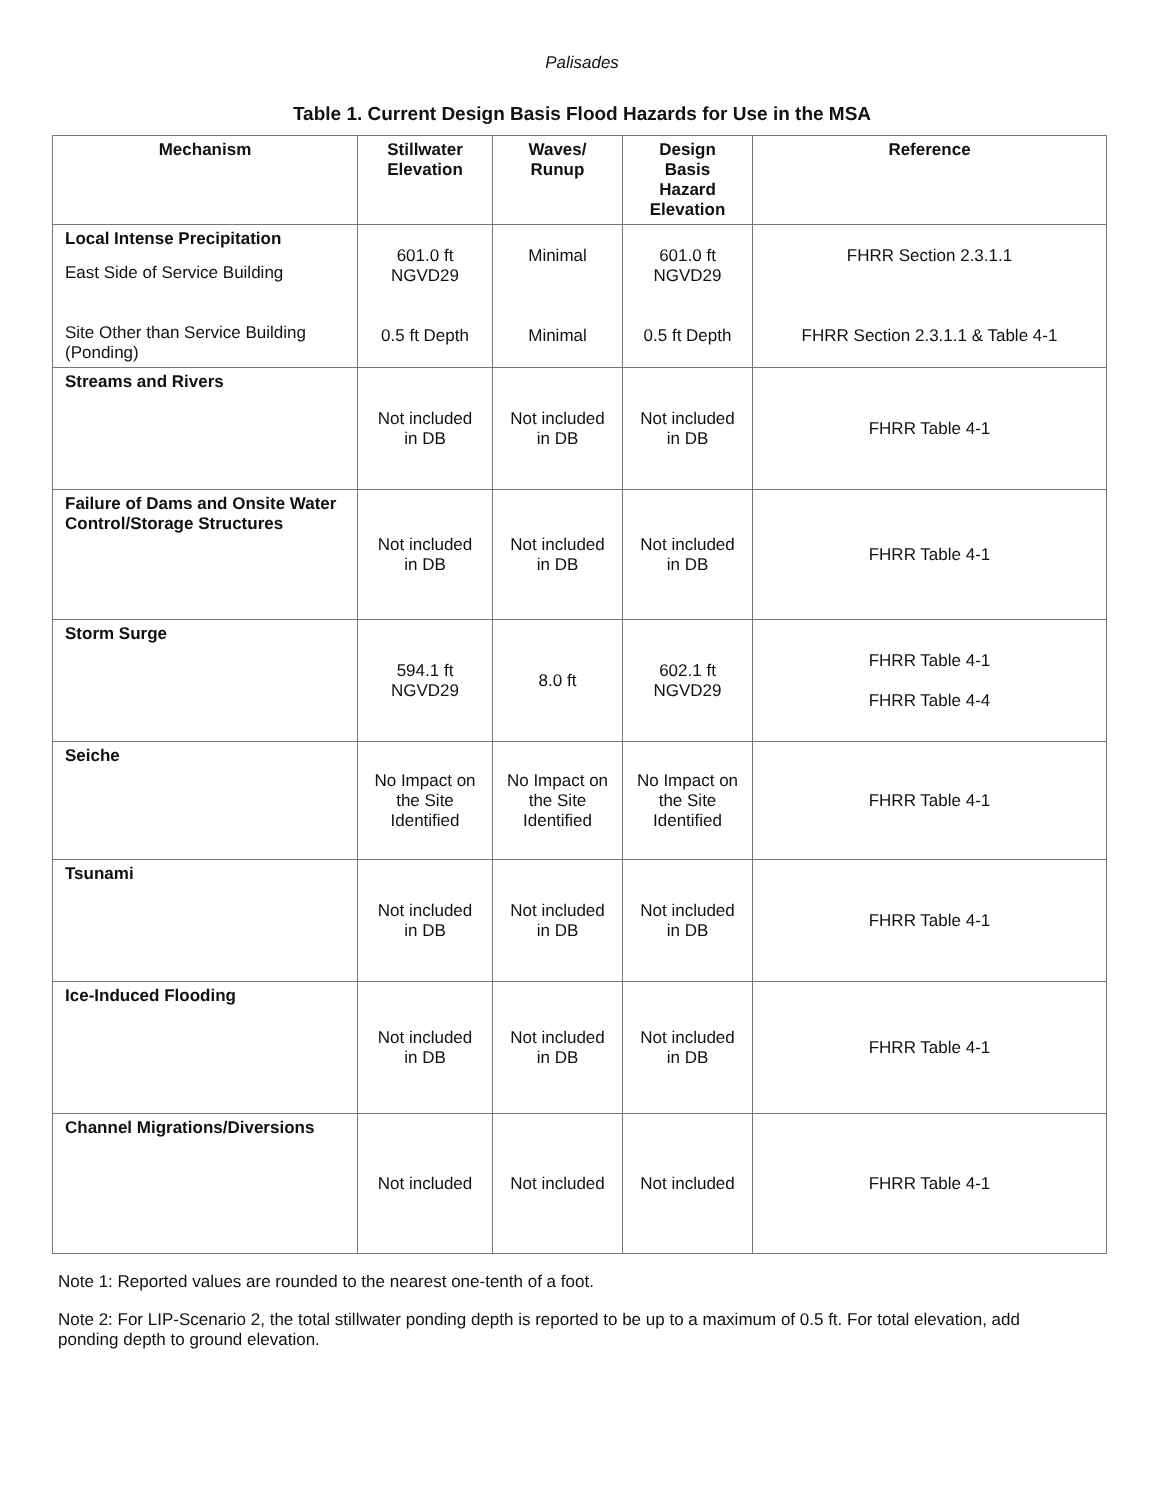Palisades
Table 1. Current Design Basis Flood Hazards for Use in the MSA
| Mechanism | Stillwater Elevation | Waves/ Runup | Design Basis Hazard Elevation | Reference |
| --- | --- | --- | --- | --- |
| Local Intense Precipitation East Side of Service Building Site Other than Service Building (Ponding) | 601.0 ft NGVD29 0.5 ft Depth | Minimal Minimal | 601.0 ft NGVD29 0.5 ft Depth | FHRR Section 2.3.1.1 FHRR Section 2.3.1.1 & Table 4-1 |
| Streams and Rivers | Not included in DB | Not included in DB | Not included in DB | FHRR Table 4-1 |
| Failure of Dams and Onsite Water Control/Storage Structures | Not included in DB | Not included in DB | Not included in DB | FHRR Table 4-1 |
| Storm Surge | 594.1 ft NGVD29 | 8.0 ft | 602.1 ft NGVD29 | FHRR Table 4-1 FHRR Table 4-4 |
| Seiche | No Impact on the Site Identified | No Impact on the Site Identified | No Impact on the Site Identified | FHRR Table 4-1 |
| Tsunami | Not included in DB | Not included in DB | Not included in DB | FHRR Table 4-1 |
| Ice-Induced Flooding | Not included in DB | Not included in DB | Not included in DB | FHRR Table 4-1 |
| Channel Migrations/Diversions | Not included | Not included | Not included | FHRR Table 4-1 |
Note 1: Reported values are rounded to the nearest one-tenth of a foot.
Note 2: For LIP-Scenario 2, the total stillwater ponding depth is reported to be up to a maximum of 0.5 ft. For total elevation, add ponding depth to ground elevation.